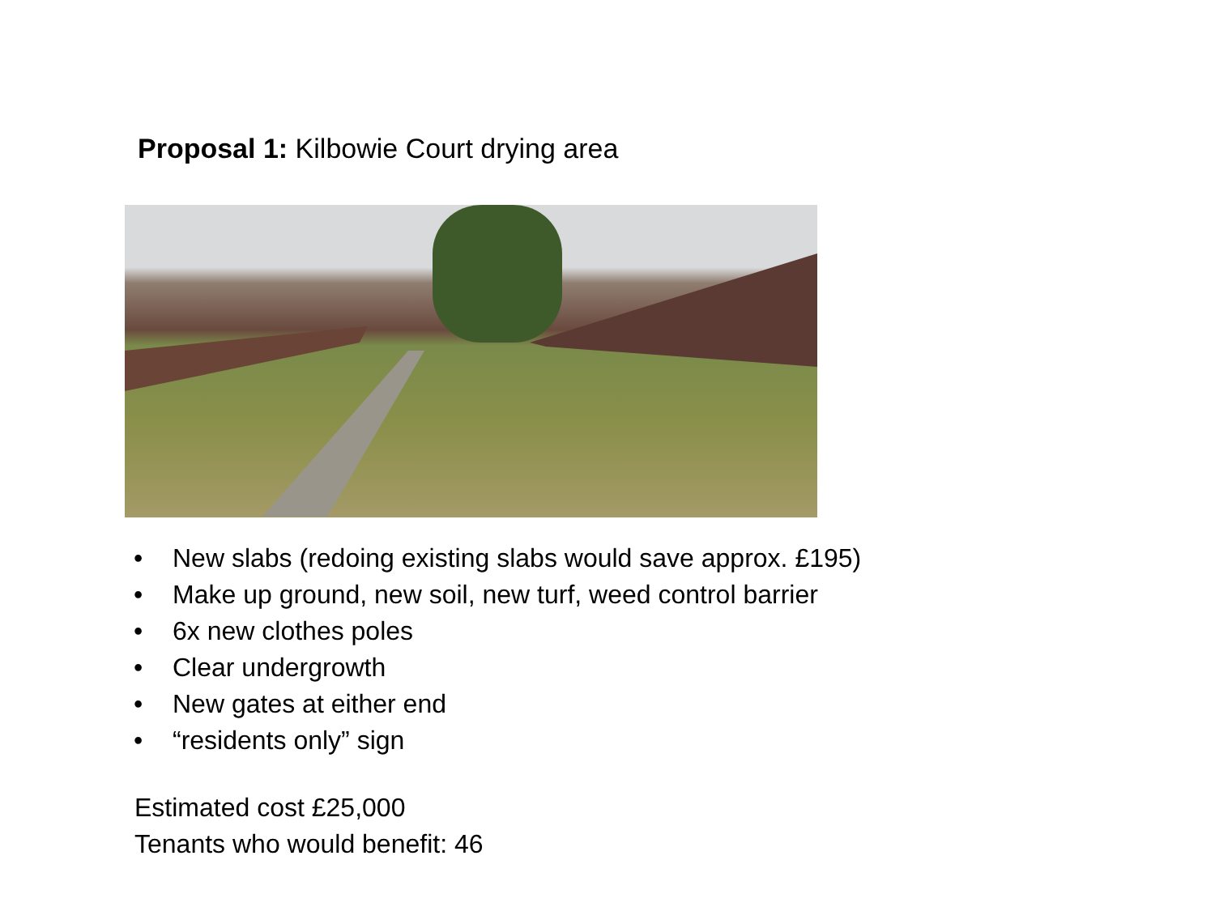Proposal 1: Kilbowie Court drying area
• New slabs (redoing existing slabs would save approx. £195)
• Make up ground, new soil, new turf, weed control barrier
• 6x new clothes poles
• Clear undergrowth
• New gates at either end
• “residents only” sign
Estimated cost £25,000
Tenants who would benefit: 46